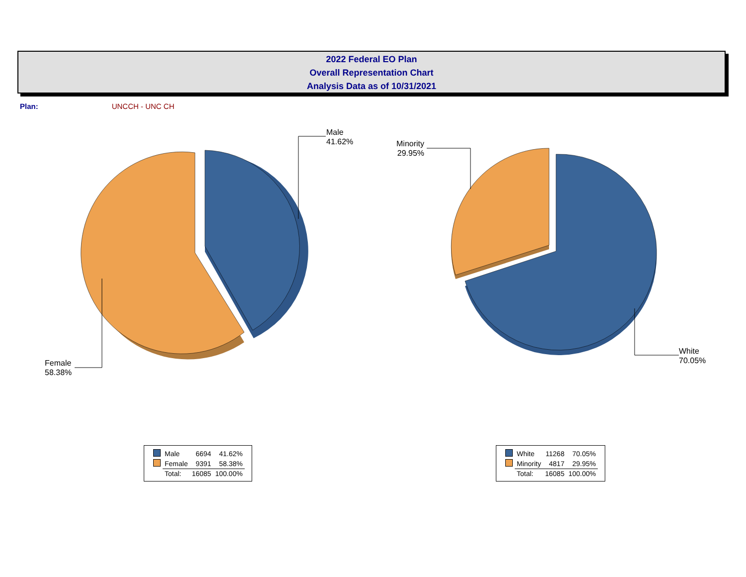2022 Federal EO Plan
Overall Representation Chart
Analysis Data as of 10/31/2021
Plan: UNCCH - UNC CH
Male
41.62%
Female
58.38%
Minority
29.95%
White
70.05%
| | Male | 6694 | 41.62% |
| | Female | 9391 | 58.38% |
| | Total: | 16085 | 100.00% |
| | White | 11268 | 70.05% |
| | Minority | 4817 | 29.95% |
| | Total: | 16085 | 100.00% |